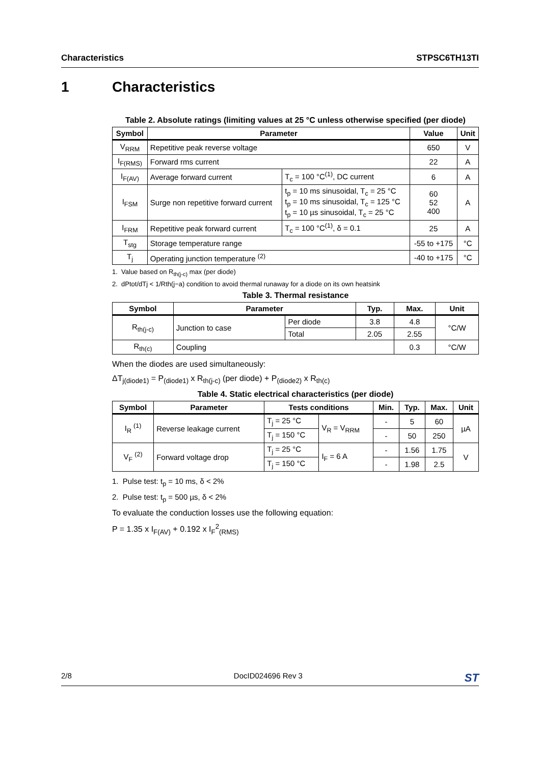Characteristics STPSC6TH13TI
1 Characteristics
Table 2. Absolute ratings (limiting values at 25 °C unless otherwise specified (per diode)
| Symbol | Parameter | | Value | Unit |
| --- | --- | --- | --- | --- |
| V<sub>RRM</sub> | Repetitive peak reverse voltage | | 650 | V |
| I<sub>F(RMS)</sub> | Forward rms current | | 22 | A |
| I<sub>F(AV)</sub> | Average forward current | T<sub>c</sub> = 100 °C<sup>(1)</sup>, DC current | 6 | A |
| I<sub>FSM</sub> | Surge non repetitive forward current | t<sub>p</sub> = 10 ms sinusoidal, T<sub>c</sub> = 25 °C t<sub>p</sub> = 10 ms sinusoidal, T<sub>c</sub> = 125 °C t<sub>p</sub> = 10 µs sinusoidal, T<sub>c</sub> = 25 °C | 60 52 400 | A |
| I<sub>FRM</sub> | Repetitive peak forward current | T<sub>c</sub> = 100 °C<sup>(1)</sup>, δ = 0.1 | 25 | A |
| T<sub>stg</sub> | Storage temperature range | | -55 to +175 | °C |
| T<sub>j</sub> | Operating junction temperature <sup>(2)</sup> | | -40 to +175 | °C |
1. Value based on R<sub>th(j-c)</sub> max (per diode)
2. dPtot/dTj < 1/Rth(j−a) condition to avoid thermal runaway for a diode on its own heatsink
Table 3. Thermal resistance
| Symbol | Parameter | | Typ. | Max. | Unit |
| --- | --- | --- | --- | --- | --- |
| R<sub>th(j-c)</sub> | Junction to case | Per diode | 3.8 | 4.8 | °C/W |
| | | Total | 2.05 | 2.55 | |
| R<sub>th(c)</sub> | Coupling | | | 0.3 | °C/W |
When the diodes are used simultaneously:
ΔT<sub>j(diode1)</sub> = P<sub>(diode1)</sub> x R<sub>th(j-c)</sub> (per diode) + P<sub>(diode2)</sub> x R<sub>th(c)</sub>
Table 4. Static electrical characteristics (per diode)
| Symbol | Parameter | Tests conditions | | Min. | Typ. | Max. | Unit |
| --- | --- | --- | --- | --- | --- | --- | --- |
| I<sub>R</sub> <sup>(1)</sup> | Reverse leakage current | T<sub>j</sub> = 25 °C | V<sub>R</sub> = V<sub>RRM</sub> | - | 5 | 60 | µA |
| | | T<sub>j</sub> = 150 °C | | - | 50 | 250 | |
| V<sub>F</sub> <sup>(2)</sup> | Forward voltage drop | T<sub>j</sub> = 25 °C | I<sub>F</sub> = 6 A | - | 1.56 | 1.75 | V |
| | | T<sub>j</sub> = 150 °C | | - | 1.98 | 2.5 | |
1. Pulse test: t<sub>p</sub> = 10 ms, δ < 2%
2. Pulse test: t<sub>p</sub> = 500 µs, δ < 2%
To evaluate the conduction losses use the following equation:
P = 1.35 x I<sub>F(AV)</sub> + 0.192 x I<sub>F</sub><sup>2</sup><sub>(RMS)</sub>
2/8 DocID024696 Rev 3 ST